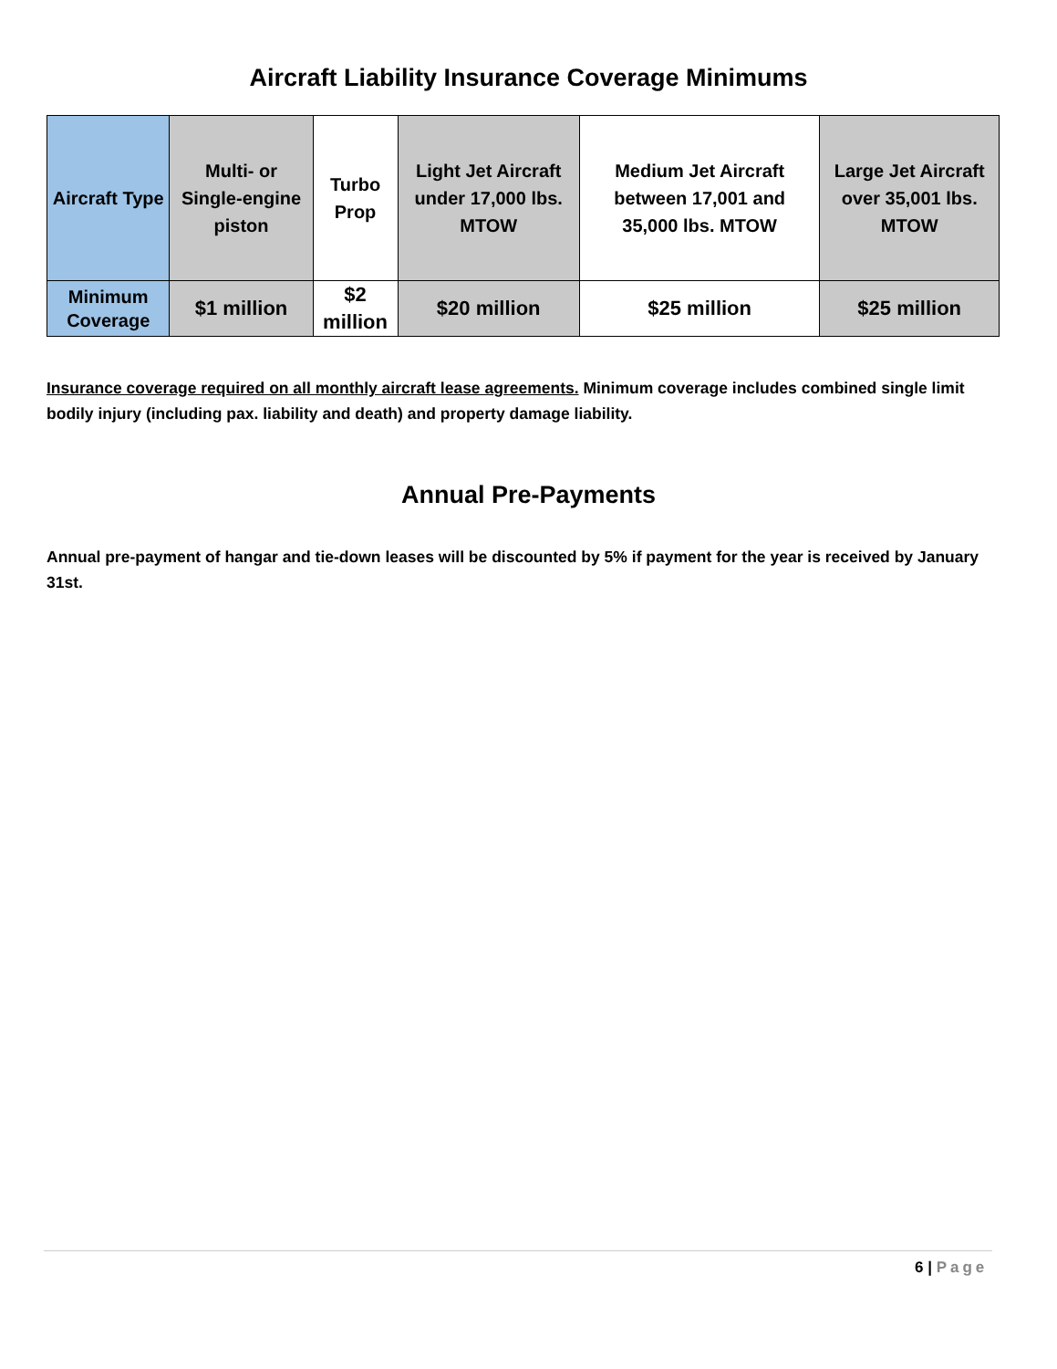Aircraft Liability Insurance Coverage Minimums
| Aircraft Type | Multi- or Single-engine piston | Turbo Prop | Light Jet Aircraft under 17,000 lbs. MTOW | Medium Jet Aircraft between 17,001 and 35,000 lbs. MTOW | Large Jet Aircraft over 35,001 lbs. MTOW |
| --- | --- | --- | --- | --- | --- |
| Minimum Coverage | $1 million | $2 million | $20 million | $25 million | $25 million |
Insurance coverage required on all monthly aircraft lease agreements. Minimum coverage includes combined single limit bodily injury (including pax. liability and death) and property damage liability.
Annual Pre-Payments
Annual pre-payment of hangar and tie-down leases will be discounted by 5% if payment for the year is received by January 31st.
6 | Page